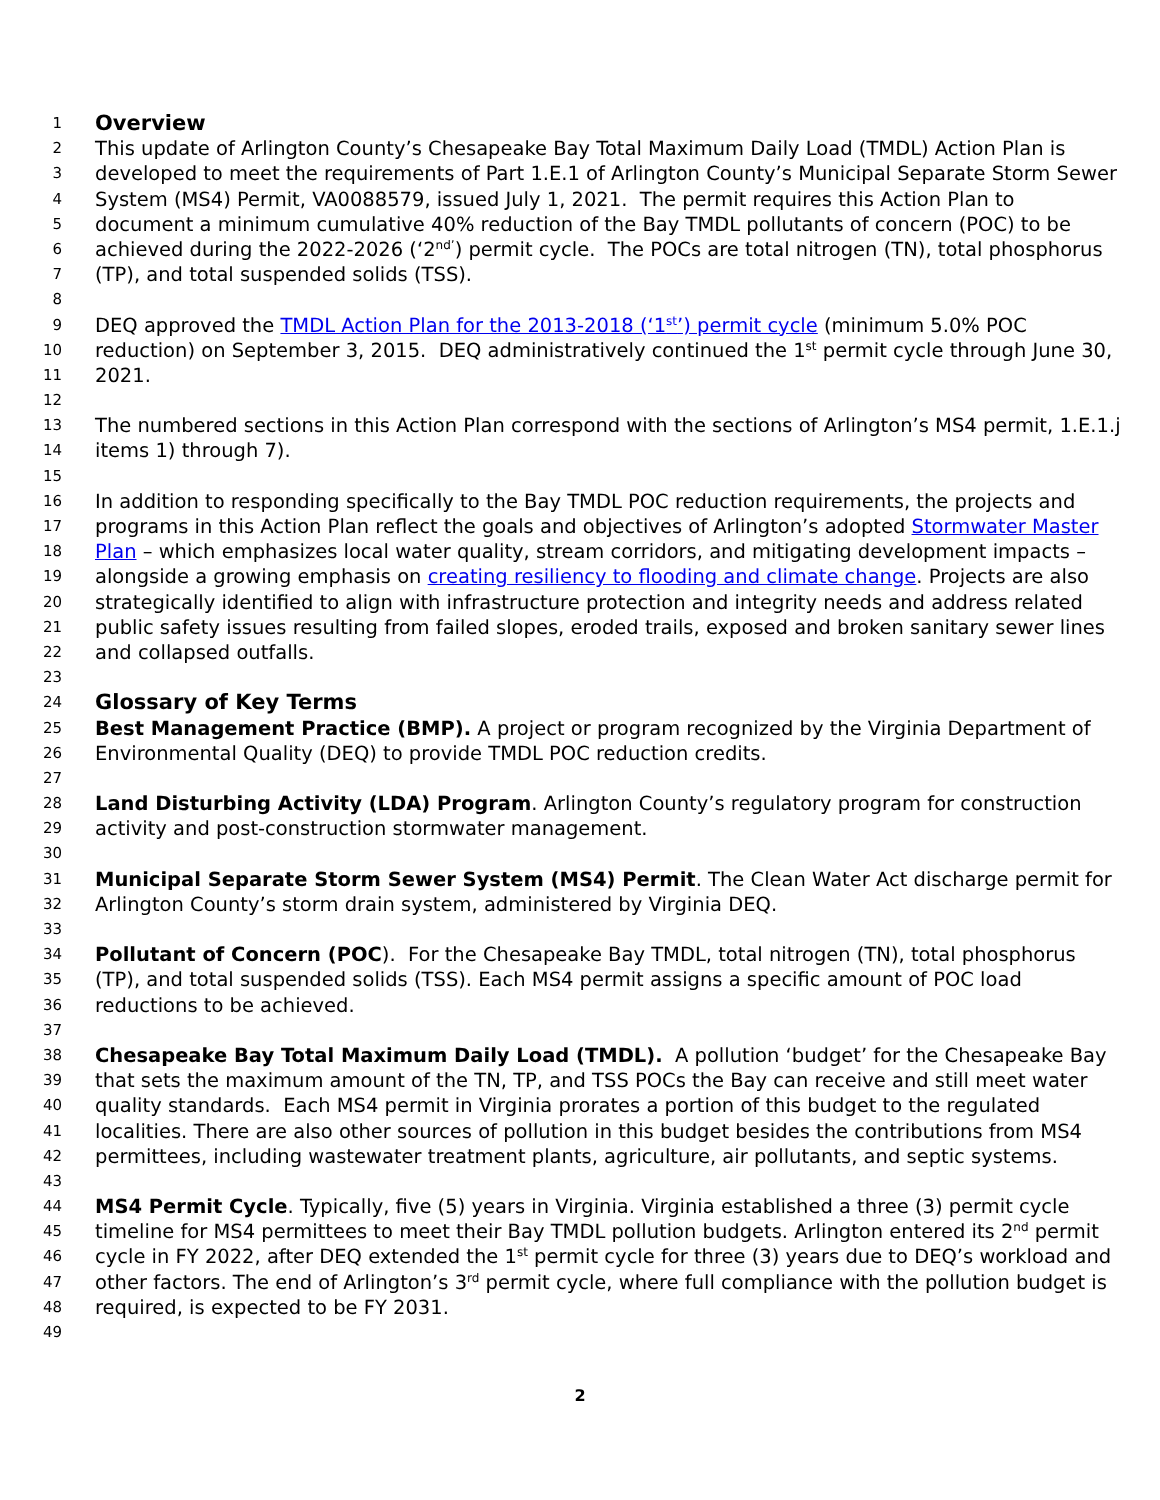1 Overview
2 This update of Arlington County’s Chesapeake Bay Total Maximum Daily Load (TMDL) Action Plan is
3 developed to meet the requirements of Part 1.E.1 of Arlington County’s Municipal Separate Storm Sewer
4 System (MS4) Permit, VA0088579, issued July 1, 2021. The permit requires this Action Plan to
5 document a minimum cumulative 40% reduction of the Bay TMDL pollutants of concern (POC) to be
6 achieved during the 2022-2026 (‘2<sup>nd’</sup>) permit cycle. The POCs are total nitrogen (TN), total phosphorus
7 (TP), and total suspended solids (TSS).
8
9 DEQ approved the TMDL Action Plan for the 2013-2018 (‘1<sup>st</sup>’) permit cycle (minimum 5.0% POC
10 reduction) on September 3, 2015. DEQ administratively continued the 1<sup>st</sup> permit cycle through June 30,
11 2021.
12
13 The numbered sections in this Action Plan correspond with the sections of Arlington’s MS4 permit, 1.E.1.j
14 items 1) through 7).
15
16 In addition to responding specifically to the Bay TMDL POC reduction requirements, the projects and
17 programs in this Action Plan reflect the goals and objectives of Arlington’s adopted Stormwater Master
18 Plan – which emphasizes local water quality, stream corridors, and mitigating development impacts –
19 alongside a growing emphasis on creating resiliency to flooding and climate change. Projects are also
20 strategically identified to align with infrastructure protection and integrity needs and address related
21 public safety issues resulting from failed slopes, eroded trails, exposed and broken sanitary sewer lines
22 and collapsed outfalls.
23
24 Glossary of Key Terms
25 Best Management Practice (BMP). A project or program recognized by the Virginia Department of
26 Environmental Quality (DEQ) to provide TMDL POC reduction credits.
27
28 Land Disturbing Activity (LDA) Program. Arlington County’s regulatory program for construction
29 activity and post-construction stormwater management.
30
31 Municipal Separate Storm Sewer System (MS4) Permit. The Clean Water Act discharge permit for
32 Arlington County’s storm drain system, administered by Virginia DEQ.
33
34 Pollutant of Concern (POC). For the Chesapeake Bay TMDL, total nitrogen (TN), total phosphorus
35 (TP), and total suspended solids (TSS). Each MS4 permit assigns a specific amount of POC load
36 reductions to be achieved.
37
38 Chesapeake Bay Total Maximum Daily Load (TMDL). A pollution ‘budget’ for the Chesapeake Bay
39 that sets the maximum amount of the TN, TP, and TSS POCs the Bay can receive and still meet water
40 quality standards. Each MS4 permit in Virginia prorates a portion of this budget to the regulated
41 localities. There are also other sources of pollution in this budget besides the contributions from MS4
42 permittees, including wastewater treatment plants, agriculture, air pollutants, and septic systems.
43
44 MS4 Permit Cycle. Typically, five (5) years in Virginia. Virginia established a three (3) permit cycle
45 timeline for MS4 permittees to meet their Bay TMDL pollution budgets. Arlington entered its 2<sup>nd</sup> permit
46 cycle in FY 2022, after DEQ extended the 1<sup>st</sup> permit cycle for three (3) years due to DEQ’s workload and
47 other factors. The end of Arlington’s 3<sup>rd</sup> permit cycle, where full compliance with the pollution budget is
48 required, is expected to be FY 2031.
49
2